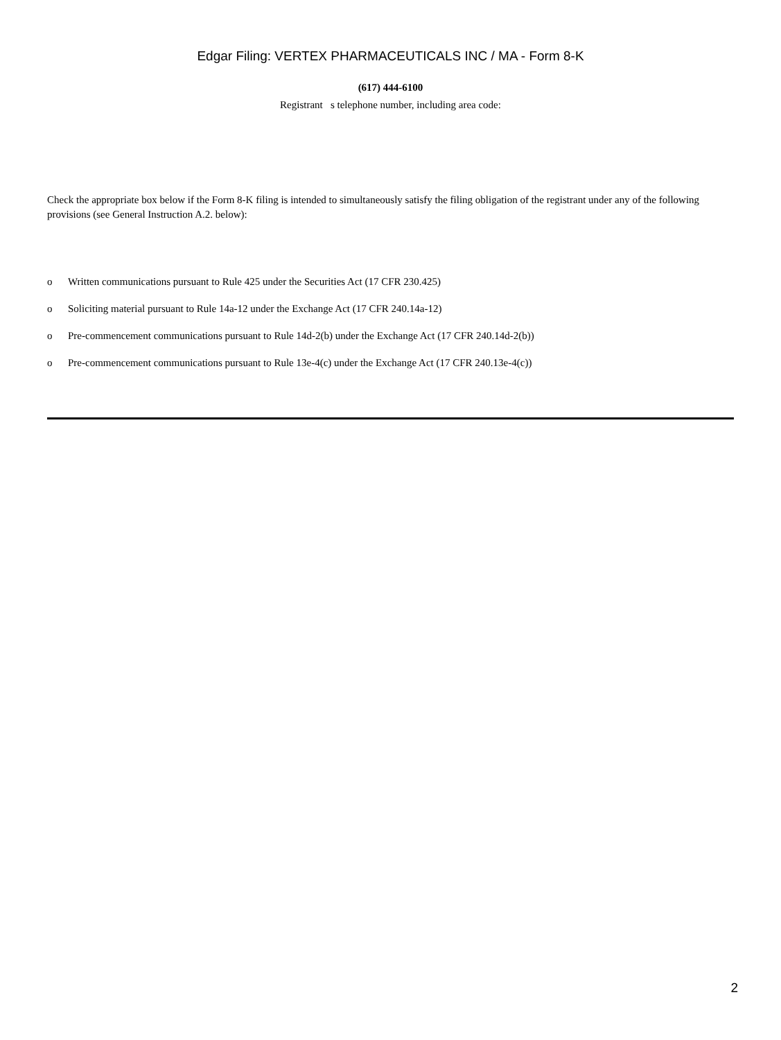Edgar Filing: VERTEX PHARMACEUTICALS INC / MA - Form 8-K
(617) 444-6100
Registrant s telephone number, including area code:
Check the appropriate box below if the Form 8-K filing is intended to simultaneously satisfy the filing obligation of the registrant under any of the following provisions (see General Instruction A.2. below):
o Written communications pursuant to Rule 425 under the Securities Act (17 CFR 230.425)
o Soliciting material pursuant to Rule 14a-12 under the Exchange Act (17 CFR 240.14a-12)
o Pre-commencement communications pursuant to Rule 14d-2(b) under the Exchange Act (17 CFR 240.14d-2(b))
o Pre-commencement communications pursuant to Rule 13e-4(c) under the Exchange Act (17 CFR 240.13e-4(c))
2